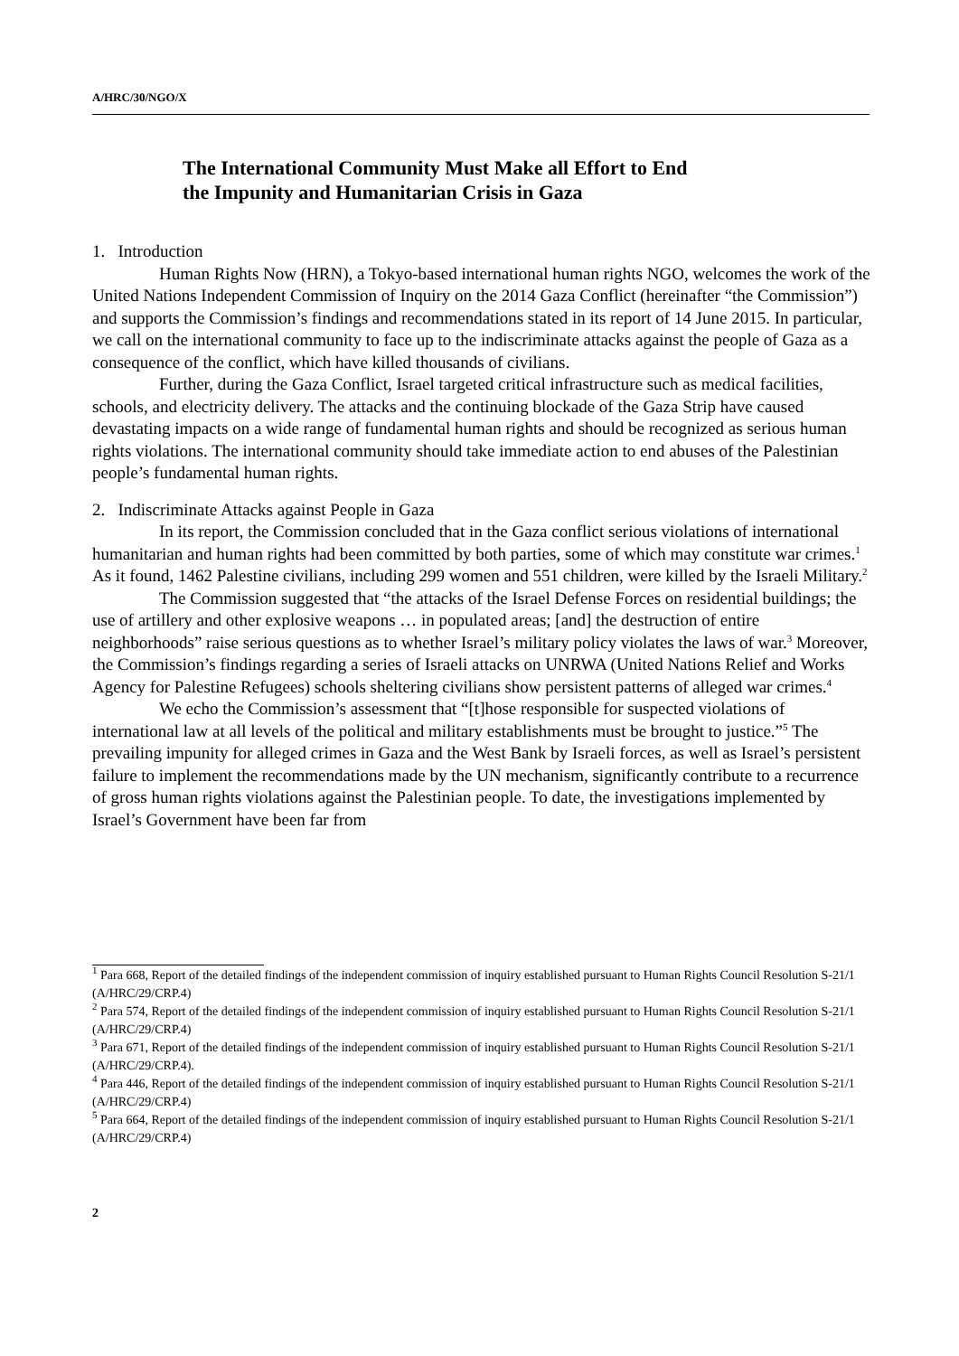A/HRC/30/NGO/X
The International Community Must Make all Effort to End
the Impunity and Humanitarian Crisis in Gaza
1. Introduction
Human Rights Now (HRN), a Tokyo-based international human rights NGO, welcomes the work of the United Nations Independent Commission of Inquiry on the 2014 Gaza Conflict (hereinafter “the Commission”) and supports the Commission’s findings and recommendations stated in its report of 14 June 2015. In particular, we call on the international community to face up to the indiscriminate attacks against the people of Gaza as a consequence of the conflict, which have killed thousands of civilians.
Further, during the Gaza Conflict, Israel targeted critical infrastructure such as medical facilities, schools, and electricity delivery. The attacks and the continuing blockade of the Gaza Strip have caused devastating impacts on a wide range of fundamental human rights and should be recognized as serious human rights violations. The international community should take immediate action to end abuses of the Palestinian people’s fundamental human rights.
2. Indiscriminate Attacks against People in Gaza
In its report, the Commission concluded that in the Gaza conflict serious violations of international humanitarian and human rights had been committed by both parties, some of which may constitute war crimes.<sup>1</sup> As it found, 1462 Palestine civilians, including 299 women and 551 children, were killed by the Israeli Military.<sup>2</sup>
The Commission suggested that “the attacks of the Israel Defense Forces on residential buildings; the use of artillery and other explosive weapons … in populated areas; [and] the destruction of entire neighborhoods” raise serious questions as to whether Israel’s military policy violates the laws of war.<sup>3</sup> Moreover, the Commission’s findings regarding a series of Israeli attacks on UNRWA (United Nations Relief and Works Agency for Palestine Refugees) schools sheltering civilians show persistent patterns of alleged war crimes.<sup>4</sup>
We echo the Commission’s assessment that “[t]hose responsible for suspected violations of international law at all levels of the political and military establishments must be brought to justice.”<sup>5</sup> The prevailing impunity for alleged crimes in Gaza and the West Bank by Israeli forces, as well as Israel’s persistent failure to implement the recommendations made by the UN mechanism, significantly contribute to a recurrence of gross human rights violations against the Palestinian people. To date, the investigations implemented by Israel’s Government have been far from
<sup>1</sup> Para 668, Report of the detailed findings of the independent commission of inquiry established pursuant to Human Rights Council Resolution S-21/1 (A/HRC/29/CRP.4)
<sup>2</sup> Para 574, Report of the detailed findings of the independent commission of inquiry established pursuant to Human Rights Council Resolution S-21/1 (A/HRC/29/CRP.4)
<sup>3</sup> Para 671, Report of the detailed findings of the independent commission of inquiry established pursuant to Human Rights Council Resolution S-21/1 (A/HRC/29/CRP.4).
<sup>4</sup> Para 446, Report of the detailed findings of the independent commission of inquiry established pursuant to Human Rights Council Resolution S-21/1 (A/HRC/29/CRP.4)
<sup>5</sup> Para 664, Report of the detailed findings of the independent commission of inquiry established pursuant to Human Rights Council Resolution S-21/1 (A/HRC/29/CRP.4)
2